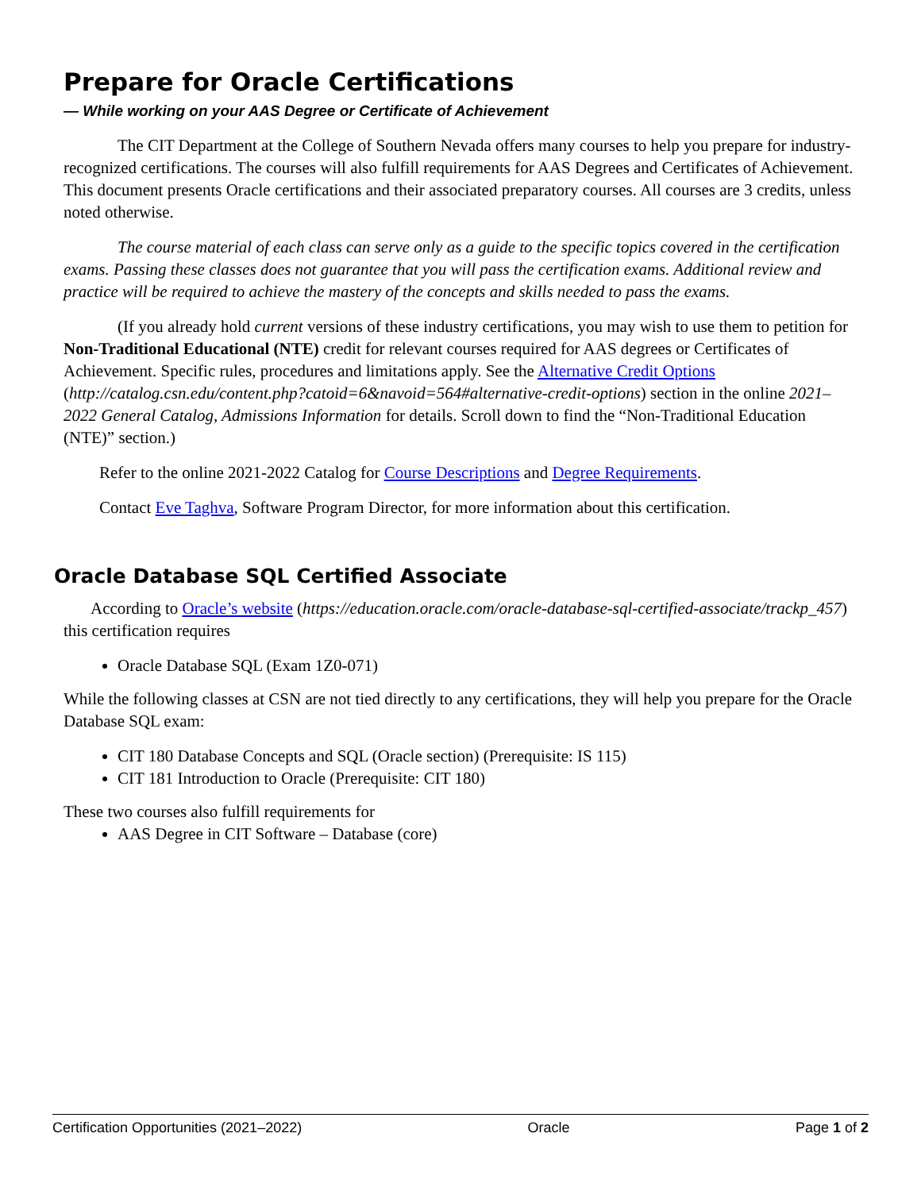Prepare for Oracle Certifications
— While working on your AAS Degree or Certificate of Achievement
The CIT Department at the College of Southern Nevada offers many courses to help you prepare for industry-recognized certifications. The courses will also fulfill requirements for AAS Degrees and Certificates of Achievement. This document presents Oracle certifications and their associated preparatory courses. All courses are 3 credits, unless noted otherwise.
The course material of each class can serve only as a guide to the specific topics covered in the certification exams. Passing these classes does not guarantee that you will pass the certification exams. Additional review and practice will be required to achieve the mastery of the concepts and skills needed to pass the exams.
(If you already hold current versions of these industry certifications, you may wish to use them to petition for Non-Traditional Educational (NTE) credit for relevant courses required for AAS degrees or Certificates of Achievement. Specific rules, procedures and limitations apply. See the Alternative Credit Options (http://catalog.csn.edu/content.php?catoid=6&navoid=564#alternative-credit-options) section in the online 2021–2022 General Catalog, Admissions Information for details. Scroll down to find the “Non-Traditional Education (NTE)” section.)
Refer to the online 2021-2022 Catalog for Course Descriptions and Degree Requirements.
Contact Eve Taghva, Software Program Director, for more information about this certification.
Oracle Database SQL Certified Associate
According to Oracle’s website (https://education.oracle.com/oracle-database-sql-certified-associate/trackp_457) this certification requires
Oracle Database SQL (Exam 1Z0-071)
While the following classes at CSN are not tied directly to any certifications, they will help you prepare for the Oracle Database SQL exam:
CIT 180 Database Concepts and SQL (Oracle section) (Prerequisite: IS 115)
CIT 181 Introduction to Oracle (Prerequisite: CIT 180)
These two courses also fulfill requirements for
AAS Degree in CIT Software – Database (core)
Certification Opportunities (2021–2022) Oracle Page 1 of 2